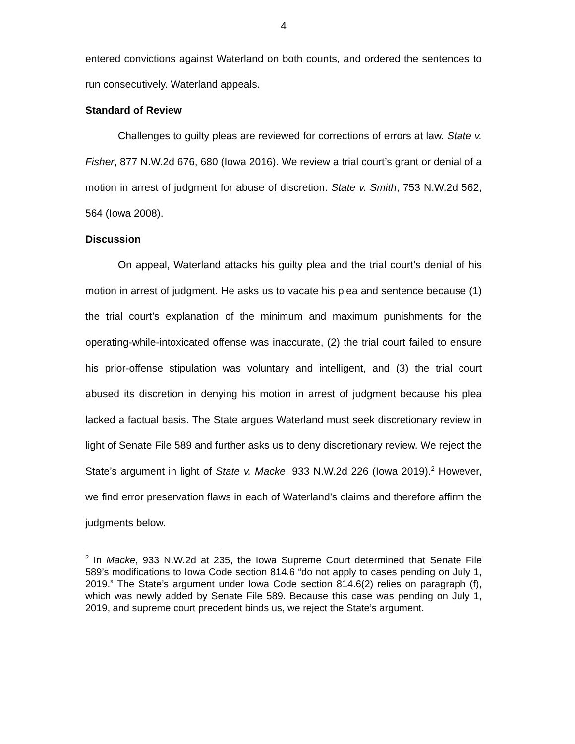4
entered convictions against Waterland on both counts, and ordered the sentences to run consecutively. Waterland appeals.
Standard of Review
Challenges to guilty pleas are reviewed for corrections of errors at law. State v. Fisher, 877 N.W.2d 676, 680 (Iowa 2016). We review a trial court’s grant or denial of a motion in arrest of judgment for abuse of discretion. State v. Smith, 753 N.W.2d 562, 564 (Iowa 2008).
Discussion
On appeal, Waterland attacks his guilty plea and the trial court’s denial of his motion in arrest of judgment. He asks us to vacate his plea and sentence because (1) the trial court’s explanation of the minimum and maximum punishments for the operating-while-intoxicated offense was inaccurate, (2) the trial court failed to ensure his prior-offense stipulation was voluntary and intelligent, and (3) the trial court abused its discretion in denying his motion in arrest of judgment because his plea lacked a factual basis. The State argues Waterland must seek discretionary review in light of Senate File 589 and further asks us to deny discretionary review. We reject the State’s argument in light of State v. Macke, 933 N.W.2d 226 (Iowa 2019).<sup>2</sup> However, we find error preservation flaws in each of Waterland’s claims and therefore affirm the judgments below.
<sup>2</sup> In Macke, 933 N.W.2d at 235, the Iowa Supreme Court determined that Senate File 589’s modifications to Iowa Code section 814.6 “do not apply to cases pending on July 1, 2019.” The State’s argument under Iowa Code section 814.6(2) relies on paragraph (f), which was newly added by Senate File 589. Because this case was pending on July 1, 2019, and supreme court precedent binds us, we reject the State’s argument.